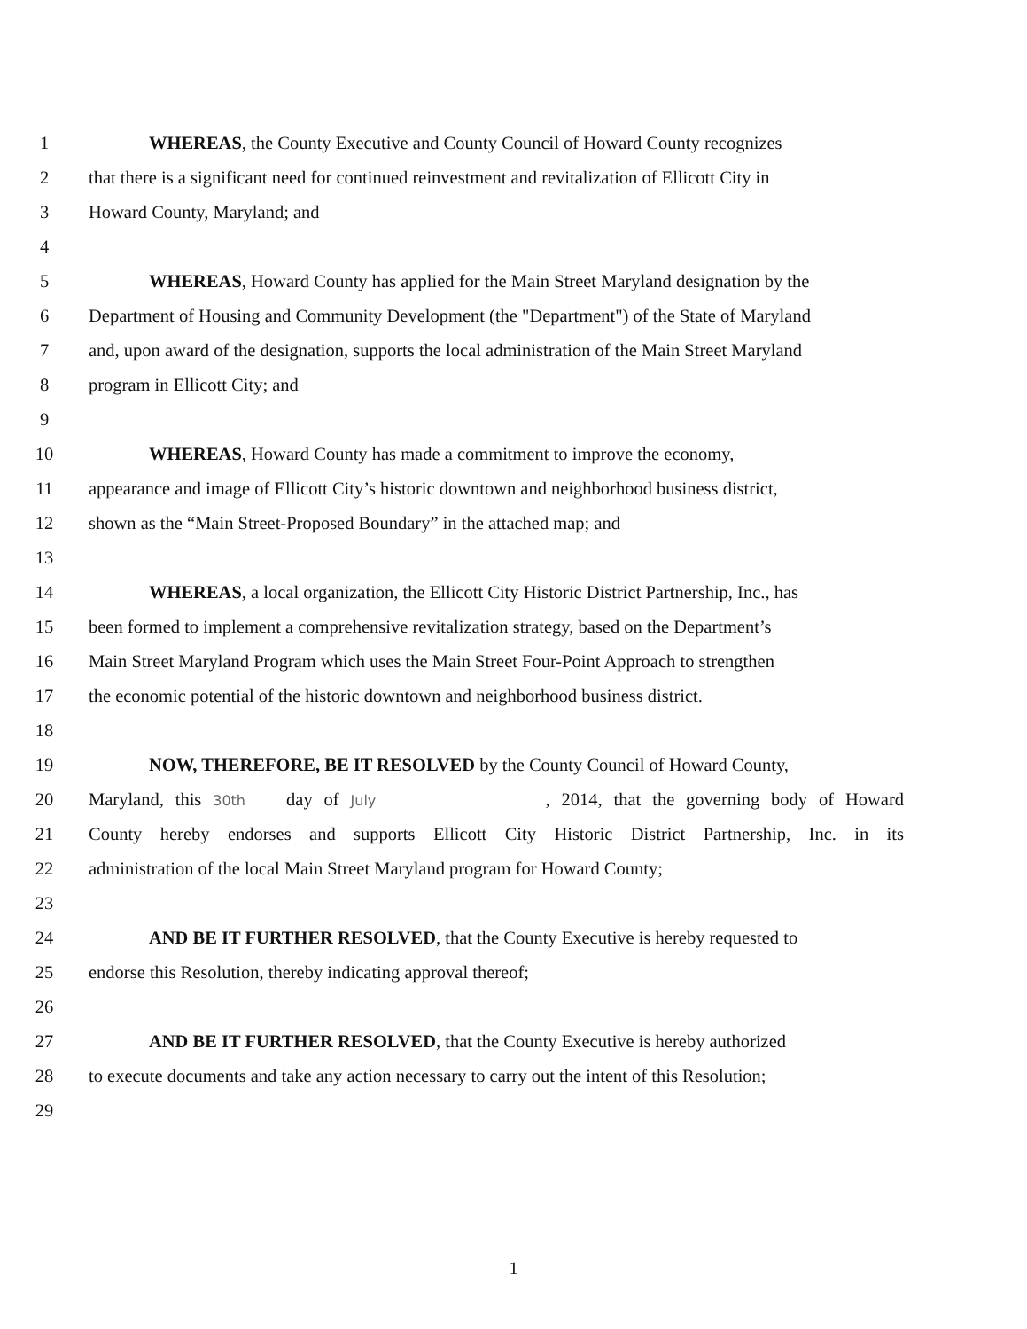1 WHEREAS, the County Executive and County Council of Howard County recognizes
2 that there is a significant need for continued reinvestment and revitalization of Ellicott City in
3 Howard County, Maryland; and
4
5 WHEREAS, Howard County has applied for the Main Street Maryland designation by the
6 Department of Housing and Community Development (the "Department") of the State of Maryland
7 and, upon award of the designation, supports the local administration of the Main Street Maryland
8 program in Ellicott City; and
9
10 WHEREAS, Howard County has made a commitment to improve the economy,
11 appearance and image of Ellicott City’s historic downtown and neighborhood business district,
12 shown as the “Main Street-Proposed Boundary” in the attached map; and
13
14 WHEREAS, a local organization, the Ellicott City Historic District Partnership, Inc., has
15 been formed to implement a comprehensive revitalization strategy, based on the Department’s
16 Main Street Maryland Program which uses the Main Street Four-Point Approach to strengthen
17 the economic potential of the historic downtown and neighborhood business district.
18
19 NOW, THEREFORE, BE IT RESOLVED by the County Council of Howard County,
20 Maryland, this 30th day of July, 2014, that the governing body of Howard
21 County hereby endorses and supports Ellicott City Historic District Partnership, Inc. in its
22 administration of the local Main Street Maryland program for Howard County;
23
24 AND BE IT FURTHER RESOLVED, that the County Executive is hereby requested to
25 endorse this Resolution, thereby indicating approval thereof;
26
27 AND BE IT FURTHER RESOLVED, that the County Executive is hereby authorized
28 to execute documents and take any action necessary to carry out the intent of this Resolution;
29
1